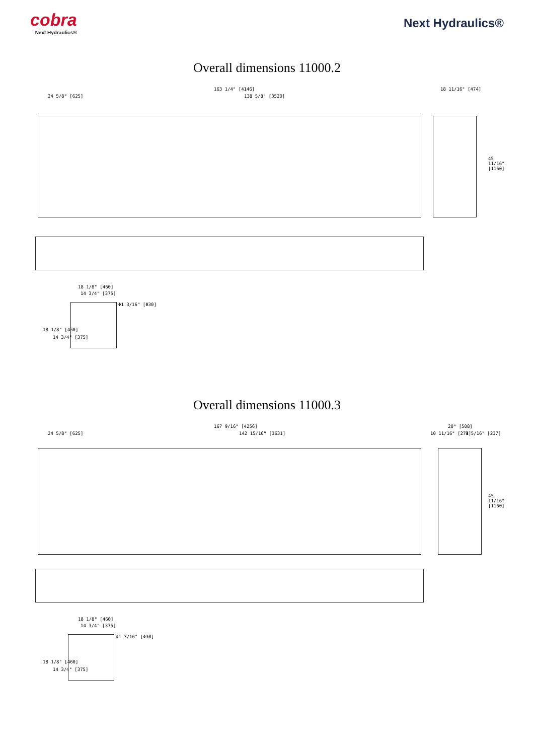cobra
Next Hydraulics®
Next Hydraulics®
Overall dimensions 11000.2
163 1/4" [4146] 18 11/16" [474]
24 5/8" [625] 138 5/8" [3520]
45 11/16" [1160]
18 1/8" [460]
14 3/4" [375]
Φ1 3/16" [Φ30]
18 1/8" [460]
14 3/4" [375]
Overall dimensions 11000.3
167 9/16" [4256] 20" [508]
24 5/8" [625] 142 15/16" [3631] 10 11/16" [271] 9 5/16" [237]
45 11/16" [1160]
18 1/8" [460]
14 3/4" [375]
Φ1 3/16" [Φ30]
18 1/8" [460]
14 3/4" [375]